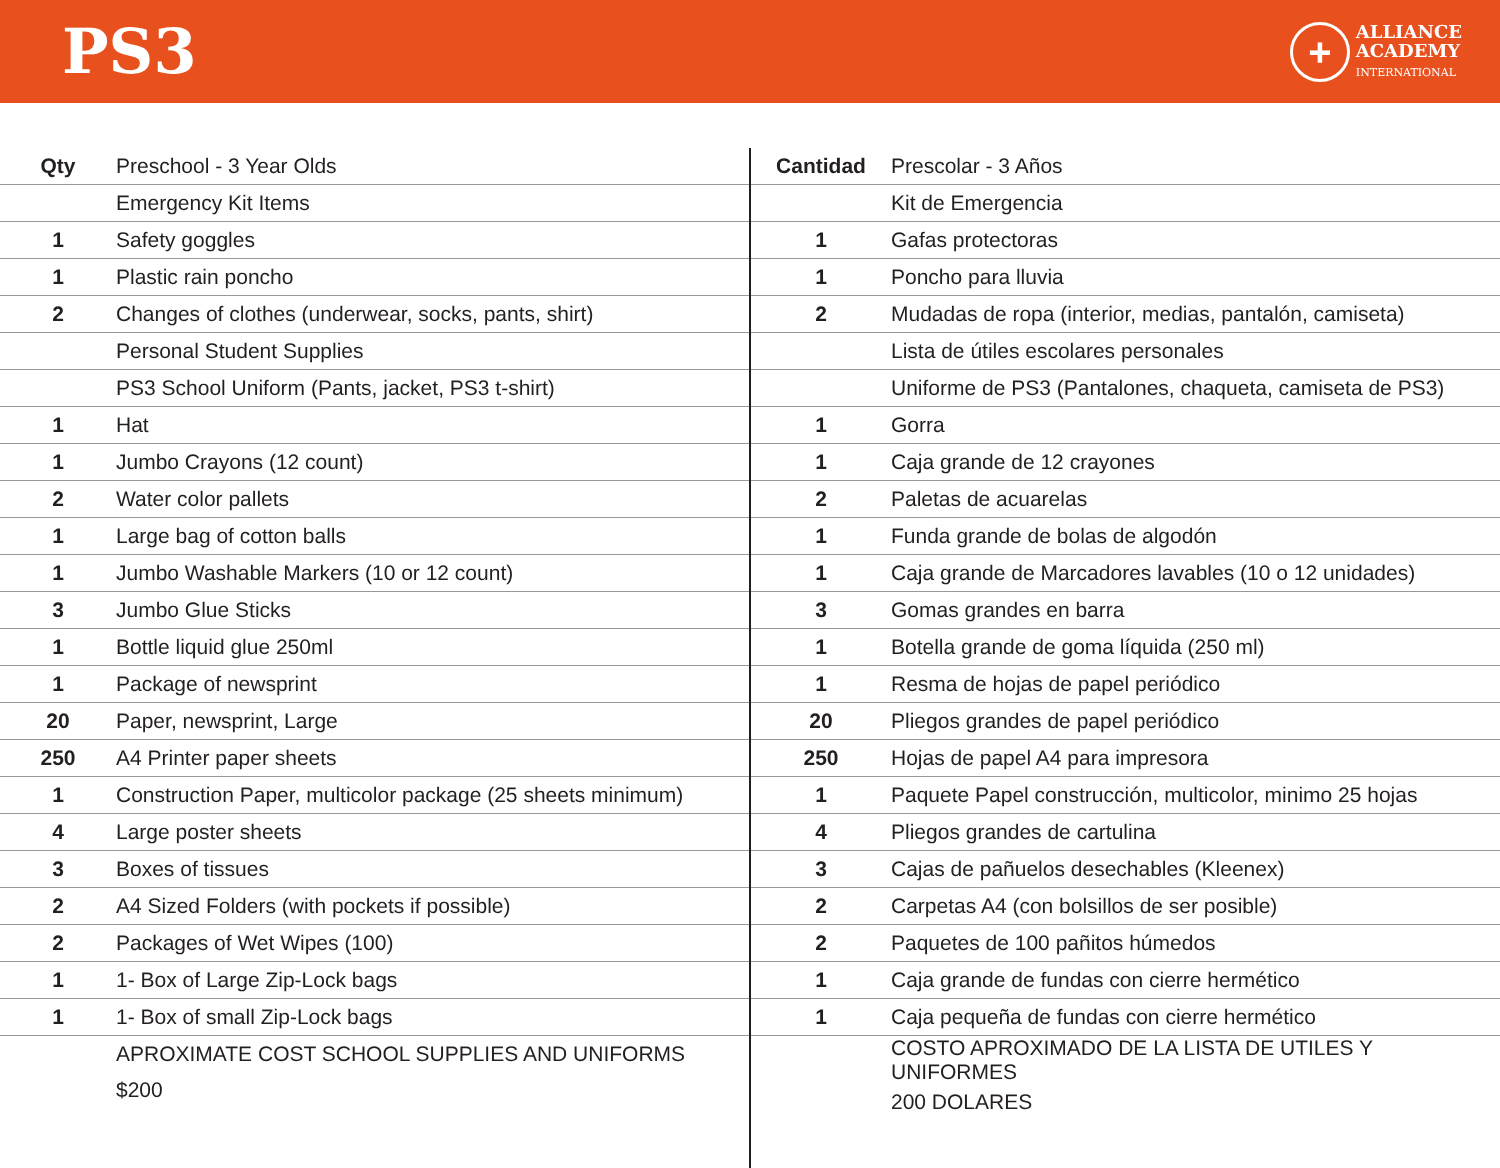PS3
+
ALLIANCE
ACADEMY
INTERNATIONAL
| Qty | Preschool - 3 Year Olds |
| --- | --- |
| | Emergency Kit Items |
| 1 | Safety goggles |
| 1 | Plastic rain poncho |
| 2 | Changes of clothes (underwear, socks, pants, shirt) |
| | Personal Student Supplies |
| | PS3 School Uniform (Pants, jacket, PS3 t-shirt) |
| 1 | Hat |
| 1 | Jumbo Crayons (12 count) |
| 2 | Water color pallets |
| 1 | Large bag of cotton balls |
| 1 | Jumbo Washable Markers (10 or 12 count) |
| 3 | Jumbo Glue Sticks |
| 1 | Bottle liquid glue 250ml |
| 1 | Package of newsprint |
| 20 | Paper, newsprint, Large |
| 250 | A4 Printer paper sheets |
| 1 | Construction Paper, multicolor package (25 sheets minimum) |
| 4 | Large poster sheets |
| 3 | Boxes of tissues |
| 2 | A4 Sized Folders (with pockets if possible) |
| 2 | Packages of Wet Wipes (100) |
| 1 | 1- Box of Large Zip-Lock bags |
| 1 | 1- Box of small Zip-Lock bags |
| | APROXIMATE COST SCHOOL SUPPLIES AND UNIFORMS |
| | $200 |
| Cantidad | Prescolar - 3 Años |
| --- | --- |
| | Kit de Emergencia |
| 1 | Gafas protectoras |
| 1 | Poncho para lluvia |
| 2 | Mudadas de ropa (interior, medias, pantalón, camiseta) |
| | Lista de útiles escolares personales |
| | Uniforme de PS3 (Pantalones, chaqueta, camiseta de PS3) |
| 1 | Gorra |
| 1 | Caja grande de 12 crayones |
| 2 | Paletas de acuarelas |
| 1 | Funda grande de bolas de algodón |
| 1 | Caja grande de Marcadores lavables (10 o 12 unidades) |
| 3 | Gomas grandes en barra |
| 1 | Botella grande de goma líquida (250 ml) |
| 1 | Resma de hojas de papel periódico |
| 20 | Pliegos grandes de papel periódico |
| 250 | Hojas de papel A4 para impresora |
| 1 | Paquete Papel construcción, multicolor, minimo 25 hojas |
| 4 | Pliegos grandes de cartulina |
| 3 | Cajas de pañuelos desechables (Kleenex) |
| 2 | Carpetas A4 (con bolsillos de ser posible) |
| 2 | Paquetes de 100 pañitos húmedos |
| 1 | Caja grande de fundas con cierre hermético |
| 1 | Caja pequeña de fundas con cierre hermético |
| | COSTO APROXIMADO DE LA LISTA DE UTILES Y UNIFORMES |
| | 200 DOLARES |